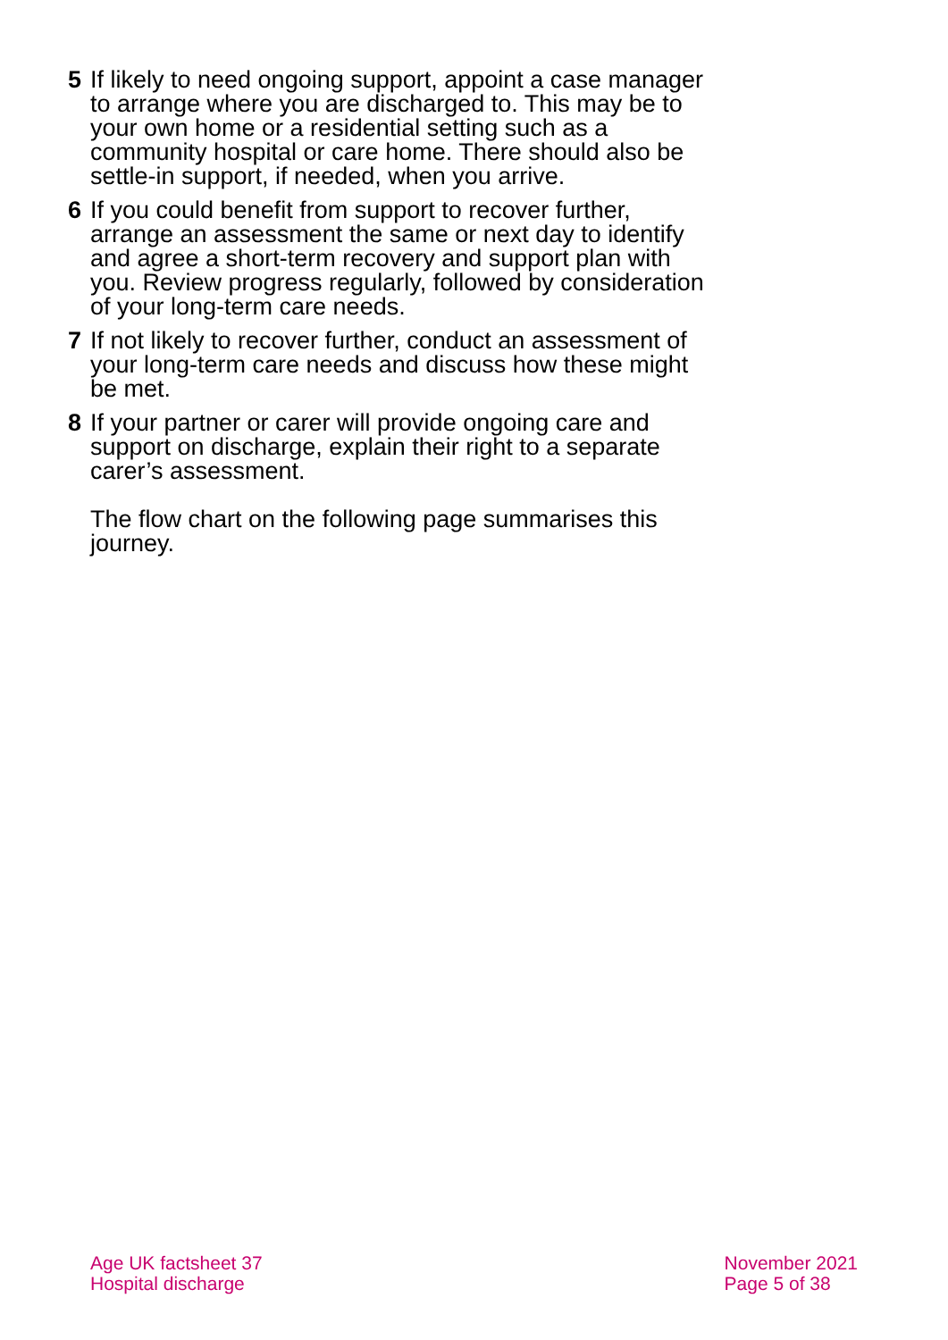5 If likely to need ongoing support, appoint a case manager to arrange where you are discharged to. This may be to your own home or a residential setting such as a community hospital or care home. There should also be settle-in support, if needed, when you arrive.
6 If you could benefit from support to recover further, arrange an assessment the same or next day to identify and agree a short-term recovery and support plan with you. Review progress regularly, followed by consideration of your long-term care needs.
7 If not likely to recover further, conduct an assessment of your long-term care needs and discuss how these might be met.
8 If your partner or carer will provide ongoing care and support on discharge, explain their right to a separate carer’s assessment.
The flow chart on the following page summarises this journey.
Age UK factsheet 37
Hospital discharge
November 2021
Page 5 of 38